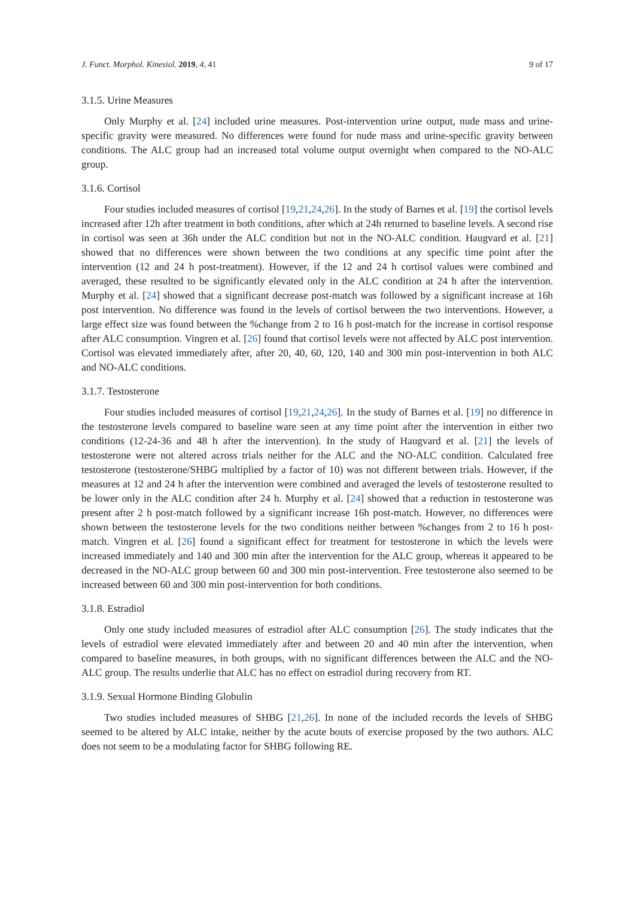J. Funct. Morphol. Kinesiol. 2019, 4, 41 9 of 17
3.1.5. Urine Measures
Only Murphy et al. [24] included urine measures. Post-intervention urine output, nude mass and urine-specific gravity were measured. No differences were found for nude mass and urine-specific gravity between conditions. The ALC group had an increased total volume output overnight when compared to the NO-ALC group.
3.1.6. Cortisol
Four studies included measures of cortisol [19,21,24,26]. In the study of Barnes et al. [19] the cortisol levels increased after 12h after treatment in both conditions, after which at 24h returned to baseline levels. A second rise in cortisol was seen at 36h under the ALC condition but not in the NO-ALC condition. Haugvard et al. [21] showed that no differences were shown between the two conditions at any specific time point after the intervention (12 and 24 h post-treatment). However, if the 12 and 24 h cortisol values were combined and averaged, these resulted to be significantly elevated only in the ALC condition at 24 h after the intervention. Murphy et al. [24] showed that a significant decrease post-match was followed by a significant increase at 16h post intervention. No difference was found in the levels of cortisol between the two interventions. However, a large effect size was found between the %change from 2 to 16 h post-match for the increase in cortisol response after ALC consumption. Vingren et al. [26] found that cortisol levels were not affected by ALC post intervention. Cortisol was elevated immediately after, after 20, 40, 60, 120, 140 and 300 min post-intervention in both ALC and NO-ALC conditions.
3.1.7. Testosterone
Four studies included measures of cortisol [19,21,24,26]. In the study of Barnes et al. [19] no difference in the testosterone levels compared to baseline ware seen at any time point after the intervention in either two conditions (12-24-36 and 48 h after the intervention). In the study of Haugvard et al. [21] the levels of testosterone were not altered across trials neither for the ALC and the NO-ALC condition. Calculated free testosterone (testosterone/SHBG multiplied by a factor of 10) was not different between trials. However, if the measures at 12 and 24 h after the intervention were combined and averaged the levels of testosterone resulted to be lower only in the ALC condition after 24 h. Murphy et al. [24] showed that a reduction in testosterone was present after 2 h post-match followed by a significant increase 16h post-match. However, no differences were shown between the testosterone levels for the two conditions neither between %changes from 2 to 16 h post-match. Vingren et al. [26] found a significant effect for treatment for testosterone in which the levels were increased immediately and 140 and 300 min after the intervention for the ALC group, whereas it appeared to be decreased in the NO-ALC group between 60 and 300 min post-intervention. Free testosterone also seemed to be increased between 60 and 300 min post-intervention for both conditions.
3.1.8. Estradiol
Only one study included measures of estradiol after ALC consumption [26]. The study indicates that the levels of estradiol were elevated immediately after and between 20 and 40 min after the intervention, when compared to baseline measures, in both groups, with no significant differences between the ALC and the NO-ALC group. The results underlie that ALC has no effect on estradiol during recovery from RT.
3.1.9. Sexual Hormone Binding Globulin
Two studies included measures of SHBG [21,26]. In none of the included records the levels of SHBG seemed to be altered by ALC intake, neither by the acute bouts of exercise proposed by the two authors. ALC does not seem to be a modulating factor for SHBG following RE.